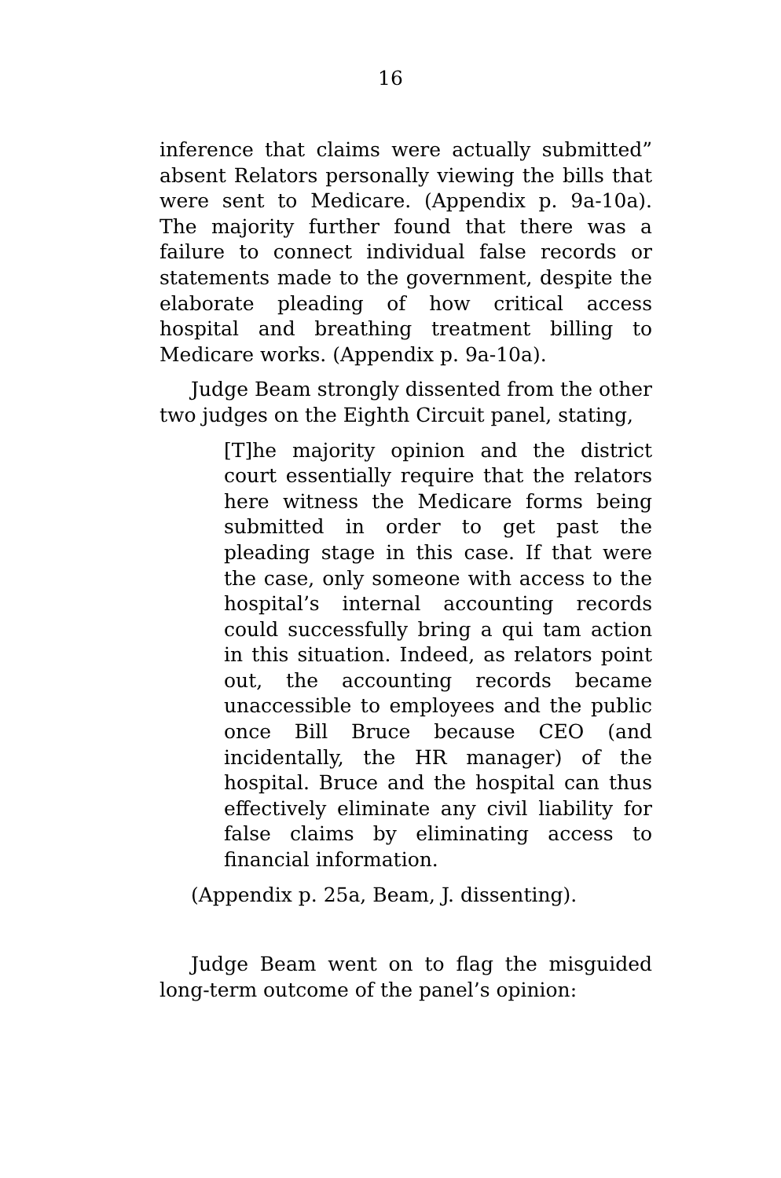16
inference that claims were actually submitted” absent Relators personally viewing the bills that were sent to Medicare. (Appendix p. 9a-10a). The majority further found that there was a failure to connect individual false records or statements made to the government, despite the elaborate pleading of how critical access hospital and breathing treatment billing to Medicare works. (Appendix p. 9a-10a).
Judge Beam strongly dissented from the other two judges on the Eighth Circuit panel, stating,
[T]he majority opinion and the district court essentially require that the relators here witness the Medicare forms being submitted in order to get past the pleading stage in this case. If that were the case, only someone with access to the hospital’s internal accounting records could successfully bring a qui tam action in this situation. Indeed, as relators point out, the accounting records became unaccessible to employees and the public once Bill Bruce because CEO (and incidentally, the HR manager) of the hospital. Bruce and the hospital can thus effectively eliminate any civil liability for false claims by eliminating access to financial information.
(Appendix p. 25a, Beam, J. dissenting).
Judge Beam went on to flag the misguided long-term outcome of the panel’s opinion: